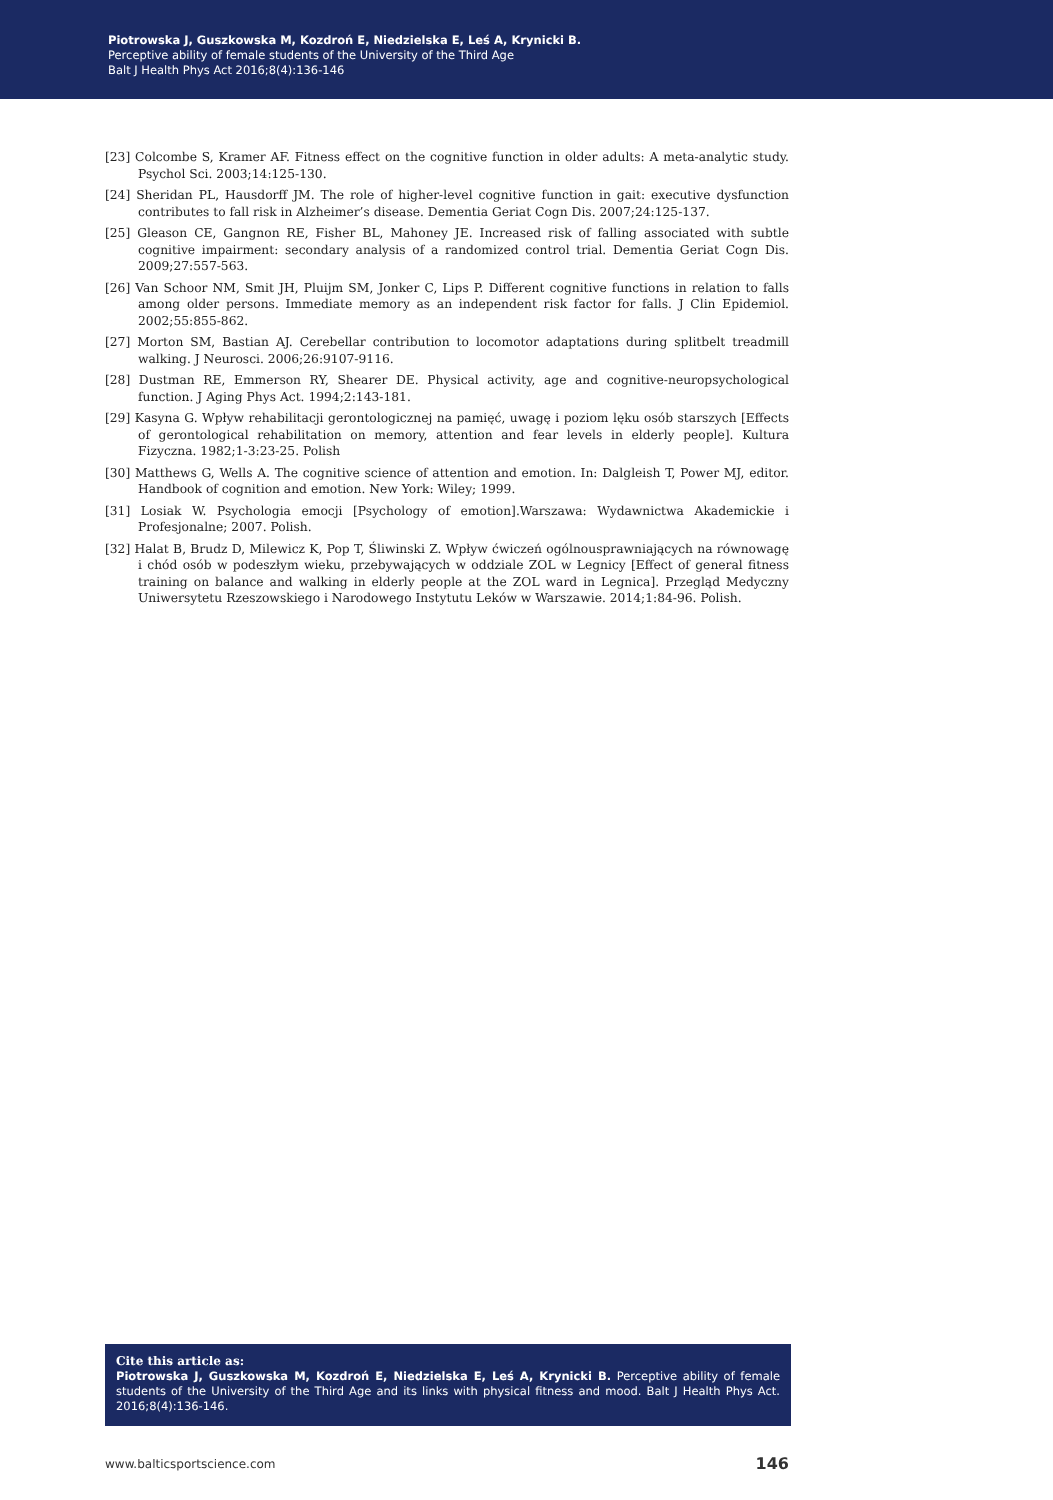Piotrowska J, Guszkowska M, Kozdroń E, Niedzielska E, Leś A, Krynicki B.
Perceptive ability of female students of the University of the Third Age
Balt J Health Phys Act 2016;8(4):136-146
[23] Colcombe S, Kramer AF. Fitness effect on the cognitive function in older adults: A meta-analytic study. Psychol Sci. 2003;14:125-130.
[24] Sheridan PL, Hausdorff JM. The role of higher-level cognitive function in gait: executive dysfunction contributes to fall risk in Alzheimer’s disease. Dementia Geriat Cogn Dis. 2007;24:125-137.
[25] Gleason CE, Gangnon RE, Fisher BL, Mahoney JE. Increased risk of falling associated with subtle cognitive impairment: secondary analysis of a randomized control trial. Dementia Geriat Cogn Dis. 2009;27:557-563.
[26] Van Schoor NM, Smit JH, Pluijm SM, Jonker C, Lips P. Different cognitive functions in relation to falls among older persons. Immediate memory as an independent risk factor for falls. J Clin Epidemiol. 2002;55:855-862.
[27] Morton SM, Bastian AJ. Cerebellar contribution to locomotor adaptations during splitbelt treadmill walking. J Neurosci. 2006;26:9107-9116.
[28] Dustman RE, Emmerson RY, Shearer DE. Physical activity, age and cognitive-neuropsychological function. J Aging Phys Act. 1994;2:143-181.
[29] Kasyna G. Wpływ rehabilitacji gerontologicznej na pamięć, uwagę i poziom lęku osób starszych [Effects of gerontological rehabilitation on memory, attention and fear levels in elderly people]. Kultura Fizyczna. 1982;1-3:23-25. Polish
[30] Matthews G, Wells A. The cognitive science of attention and emotion. In: Dalgleish T, Power MJ, editor. Handbook of cognition and emotion. New York: Wiley; 1999.
[31] Losiak W. Psychologia emocji [Psychology of emotion].Warszawa: Wydawnictwa Akademickie i Profesjonalne; 2007. Polish.
[32] Halat B, Brudz D, Milewicz K, Pop T, Śliwinski Z. Wpływ ćwiczeń ogólnousprawniających na równowagę i chód osób w podeszłym wieku, przebywających w oddziale ZOL w Legnicy [Effect of general fitness training on balance and walking in elderly people at the ZOL ward in Legnica]. Przegląd Medyczny Uniwersytetu Rzeszowskiego i Narodowego Instytutu Leków w Warszawie. 2014;1:84-96. Polish.
Cite this article as:
Piotrowska J, Guszkowska M, Kozdroń E, Niedzielska E, Leś A, Krynicki B. Perceptive ability of female students of the University of the Third Age and its links with physical fitness and mood. Balt J Health Phys Act. 2016;8(4):136-146.
www.balticsportscience.com 146